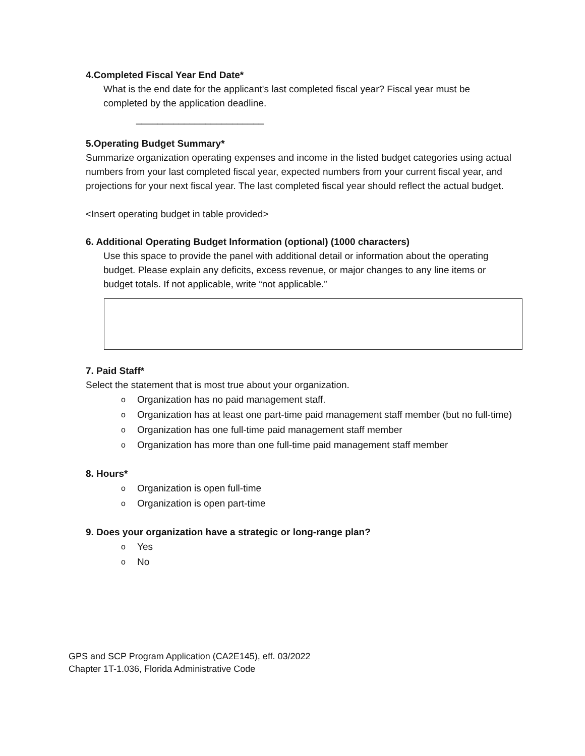4.Completed Fiscal Year End Date*
What is the end date for the applicant's last completed fiscal year? Fiscal year must be completed by the application deadline.
________________________
5.Operating Budget Summary*
Summarize organization operating expenses and income in the listed budget categories using actual numbers from your last completed fiscal year, expected numbers from your current fiscal year, and projections for your next fiscal year. The last completed fiscal year should reflect the actual budget.
<Insert operating budget in table provided>
6. Additional Operating Budget Information (optional) (1000 characters)
Use this space to provide the panel with additional detail or information about the operating budget. Please explain any deficits, excess revenue, or major changes to any line items or budget totals. If not applicable, write “not applicable.”
7. Paid Staff*
Select the statement that is most true about your organization.
o Organization has no paid management staff.
o Organization has at least one part-time paid management staff member (but no full-time)
o Organization has one full-time paid management staff member
o Organization has more than one full-time paid management staff member
8. Hours*
o Organization is open full-time
o Organization is open part-time
9. Does your organization have a strategic or long-range plan?
o Yes
o No
GPS and SCP Program Application (CA2E145), eff. 03/2022
Chapter 1T-1.036, Florida Administrative Code